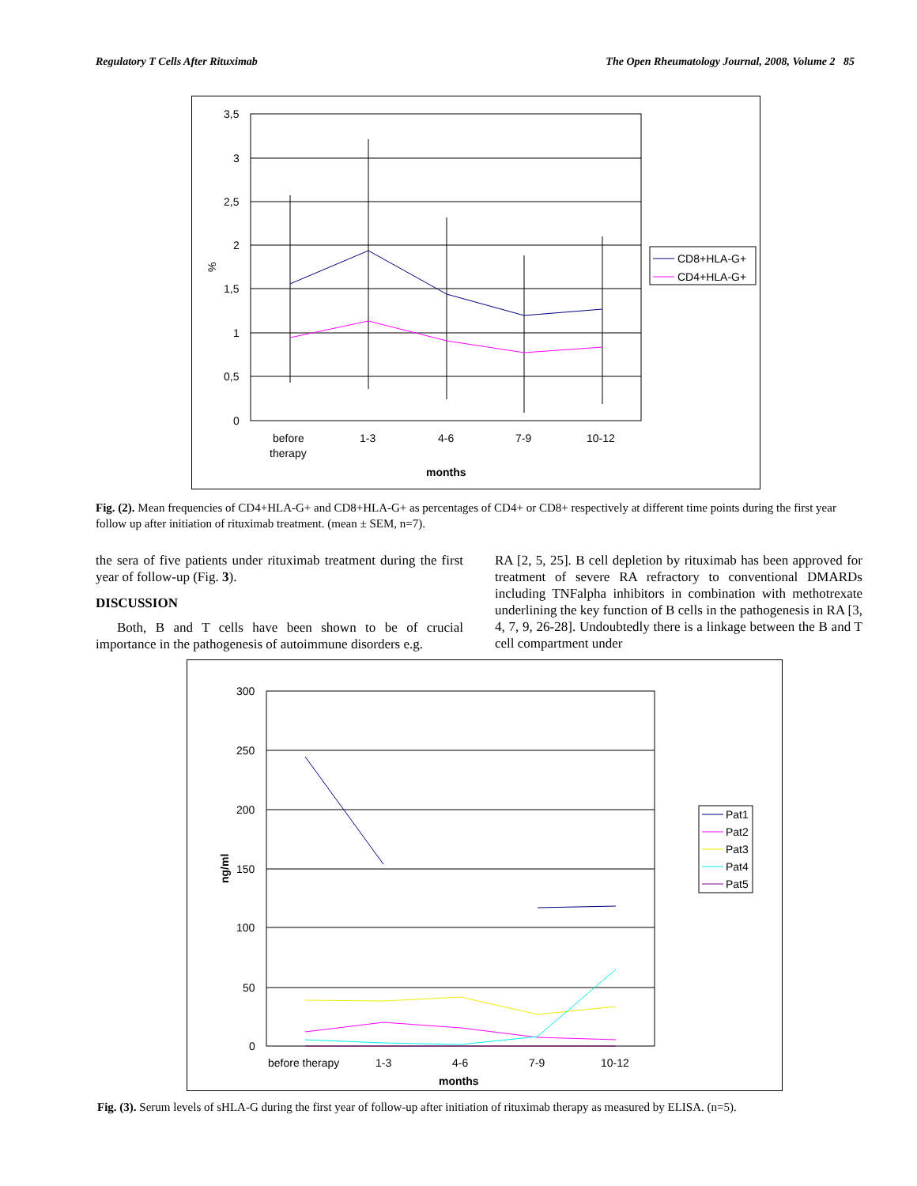Regulatory T Cells After Rituximab The Open Rheumatology Journal, 2008, Volume 2 85
3,5
3
2,5
2
1,5
1
0,5
0
%
before
therapy
1-3
4-6
7-9
10-12
months
CD8+HLA-G+
CD4+HLA-G+
Fig. (2). Mean frequencies of CD4+HLA-G+ and CD8+HLA-G+ as percentages of CD4+ or CD8+ respectively at different time points during the first year follow up after initiation of rituximab treatment. (mean ± SEM, n=7).
the sera of five patients under rituximab treatment during the first year of follow-up (Fig. 3).
DISCUSSION
Both, B and T cells have been shown to be of crucial importance in the pathogenesis of autoimmune disorders e.g.
RA [2, 5, 25]. B cell depletion by rituximab has been approved for treatment of severe RA refractory to conventional DMARDs including TNFalpha inhibitors in combination with methotrexate underlining the key function of B cells in the pathogenesis in RA [3, 4, 7, 9, 26-28]. Undoubtedly there is a linkage between the B and T cell compartment under
300
250
200
150
100
50
0
ng/ml
before therapy
1-3
4-6
7-9
10-12
months
Pat1
Pat2
Pat3
Pat4
Pat5
Fig. (3). Serum levels of sHLA-G during the first year of follow-up after initiation of rituximab therapy as measured by ELISA. (n=5).